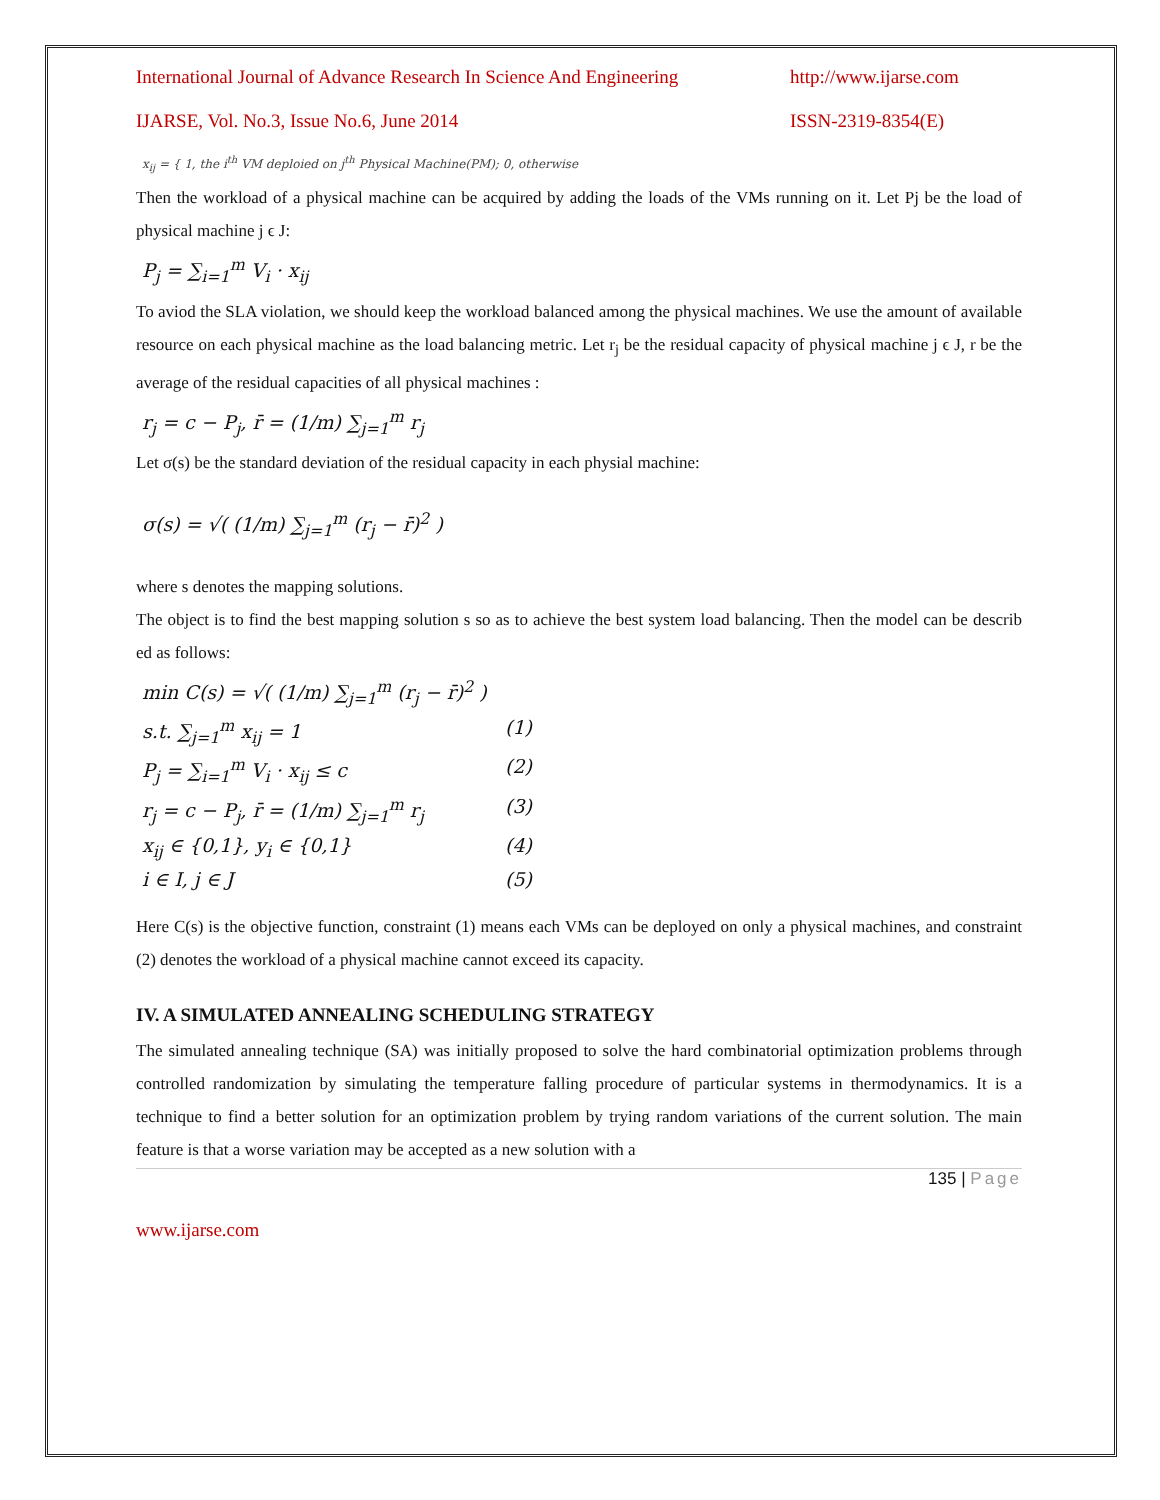International Journal of Advance Research In Science And Engineering http://www.ijarse.com
IJARSE, Vol. No.3, Issue No.6, June 2014 ISSN-2319-8354(E)
x<sub>ij</sub> = { 1, the i<sup>th</sup> VM deploied on j<sup>th</sup> Physical Machine(PM); 0, otherwise
Then the workload of a physical machine can be acquired by adding the loads of the VMs running on it. Let Pj be the load of physical machine j ϵ J:
P<sub>j</sub> = ∑<sub>i=1</sub><sup>m</sup> V<sub>i</sub> · x<sub>ij</sub>
To aviod the SLA violation, we should keep the workload balanced among the physical machines. We use the amount of available resource on each physical machine as the load balancing metric. Let r<sub>j</sub> be the residual capacity of physical machine j ϵ J, r be the average of the residual capacities of all physical machines :
r<sub>j</sub> = c − P<sub>j</sub>, r̄ = (1/m) ∑<sub>j=1</sub><sup>m</sup> r<sub>j</sub>
Let σ(s) be the standard deviation of the residual capacity in each physial machine:
σ(s) = √( (1/m) ∑<sub>j=1</sub><sup>m</sup> (r<sub>j</sub> − r̄)<sup>2</sup> )
where s denotes the mapping solutions.
The object is to find the best mapping solution s so as to achieve the best system load balancing. Then the model can be describ ed as follows:
min C(s) = √( (1/m) ∑<sub>j=1</sub><sup>m</sup> (r<sub>j</sub> − r̄)<sup>2</sup> )
s.t. ∑<sub>j=1</sub><sup>m</sup> x<sub>ij</sub> = 1 (1)
P<sub>j</sub> = ∑<sub>i=1</sub><sup>m</sup> V<sub>i</sub> · x<sub>ij</sub> ≤ c (2)
r<sub>j</sub> = c − P<sub>j</sub>, r̄ = (1/m) ∑<sub>j=1</sub><sup>m</sup> r<sub>j</sub> (3)
x<sub>ij</sub> ∈ {0,1}, y<sub>i</sub> ∈ {0,1} (4)
i ∈ I, j ∈ J (5)
Here C(s) is the objective function, constraint (1) means each VMs can be deployed on only a physical machines, and constraint (2) denotes the workload of a physical machine cannot exceed its capacity.
IV. A SIMULATED ANNEALING SCHEDULING STRATEGY
The simulated annealing technique (SA) was initially proposed to solve the hard combinatorial optimization problems through controlled randomization by simulating the temperature falling procedure of particular systems in thermodynamics. It is a technique to find a better solution for an optimization problem by trying random variations of the current solution. The main feature is that a worse variation may be accepted as a new solution with a
135 | Page
www.ijarse.com